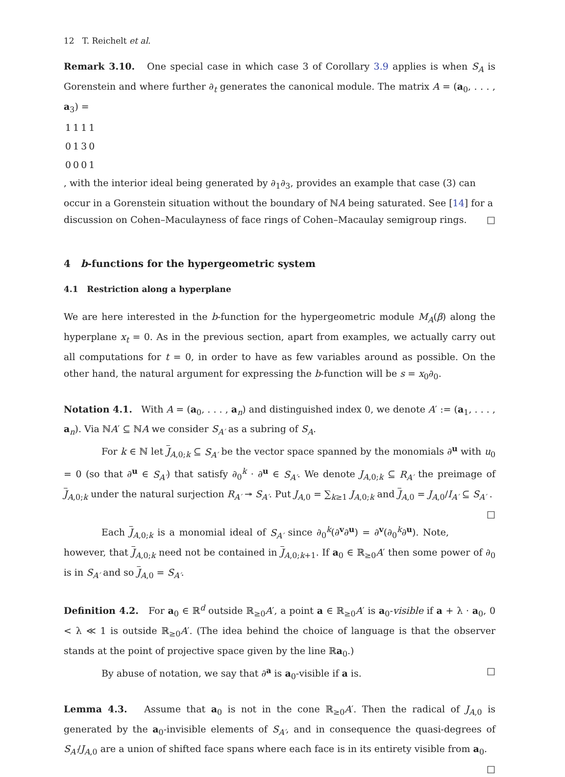12 T. Reichelt et al.
Remark 3.10. One special case in which case 3 of Corollary 3.9 applies is when S<sub>A</sub> is Gorenstein and where further ∂<sub>t</sub> generates the canonical module. The matrix A = (a<sub>0</sub>, . . . , a<sub>3</sub>) =
| 1 | 1 | 1 | 1 |
| 0 | 1 | 3 | 0 |
| 0 | 0 | 0 | 1 |
, with the interior ideal being generated by ∂<sub>1</sub>∂<sub>3</sub>, provides an example that case (3) can occur in a Gorenstein situation without the boundary of ℕA being saturated. See [14] for a discussion on Cohen–Maculayness of face rings of Cohen–Macaulay semigroup rings. □
4 b-functions for the hypergeometric system
4.1 Restriction along a hyperplane
We are here interested in the b-function for the hypergeometric module M<sub>A</sub>(β) along the hyperplane x<sub>t</sub> = 0. As in the previous section, apart from examples, we actually carry out all computations for t = 0, in order to have as few variables around as possible. On the other hand, the natural argument for expressing the b-function will be s = x<sub>0</sub>∂<sub>0</sub>.
Notation 4.1. With A = (a<sub>0</sub>, . . . , a<sub>n</sub>) and distinguished index 0, we denote A′ := (a<sub>1</sub>, . . . , a<sub>n</sub>). Via ℕA′ ⊆ ℕA we consider S<sub>A′</sub> as a subring of S<sub>A</sub>.
For k ∈ ℕ let J<sub>A,0;k</sub> ⊆ S<sub>A′</sub> be the vector space spanned by the monomials ∂<sup>u</sup> with u<sub>0</sub> = 0 (so that ∂<sup>u</sup> ∈ S<sub>A′</sub>) that satisfy ∂<sub>0</sub><sup>k</sup> · ∂<sup>u</sup> ∈ S<sub>A′</sub>. We denote J<sub>A,0;k</sub> ⊆ R<sub>A′</sub> the preimage of J<sub>A,0;k</sub> under the natural surjection R<sub>A′</sub> ↠ S<sub>A′</sub>. Put J<sub>A,0</sub> = ∑<sub>k≥1</sub> J<sub>A,0;k</sub> and J<sub>A,0</sub> = J<sub>A,0</sub>/I<sub>A′</sub> ⊆ S<sub>A′</sub> . □
Each J<sub>A,0;k</sub> is a monomial ideal of S<sub>A′</sub> since ∂<sub>0</sub><sup>k</sup>(∂<sup>v</sup>∂<sup>u</sup>) = ∂<sup>v</sup>(∂<sub>0</sub><sup>k</sup>∂<sup>u</sup>). Note, however, that J<sub>A,0;k</sub> need not be contained in J<sub>A,0;k+1</sub>. If a<sub>0</sub> ∈ ℝ<sub>≥0</sub>A′ then some power of ∂<sub>0</sub> is in S<sub>A′</sub> and so J<sub>A,0</sub> = S<sub>A′</sub>.
Definition 4.2. For a<sub>0</sub> ∈ ℝ<sup>d</sup> outside ℝ<sub>≥0</sub>A′, a point a ∈ ℝ<sub>≥0</sub>A′ is a<sub>0</sub>-visible if a + λ · a<sub>0</sub>, 0 < λ ≪ 1 is outside ℝ<sub>≥0</sub>A′. (The idea behind the choice of language is that the observer stands at the point of projective space given by the line ℝa<sub>0</sub>.)
By abuse of notation, we say that ∂<sup>a</sup> is a<sub>0</sub>-visible if a is. □
Lemma 4.3. Assume that a<sub>0</sub> is not in the cone ℝ<sub>≥0</sub>A′. Then the radical of J<sub>A,0</sub> is generated by the a<sub>0</sub>-invisible elements of S<sub>A′</sub>, and in consequence the quasi-degrees of S<sub>A′</sub>/J<sub>A,0</sub> are a union of shifted face spans where each face is in its entirety visible from a<sub>0</sub>. □